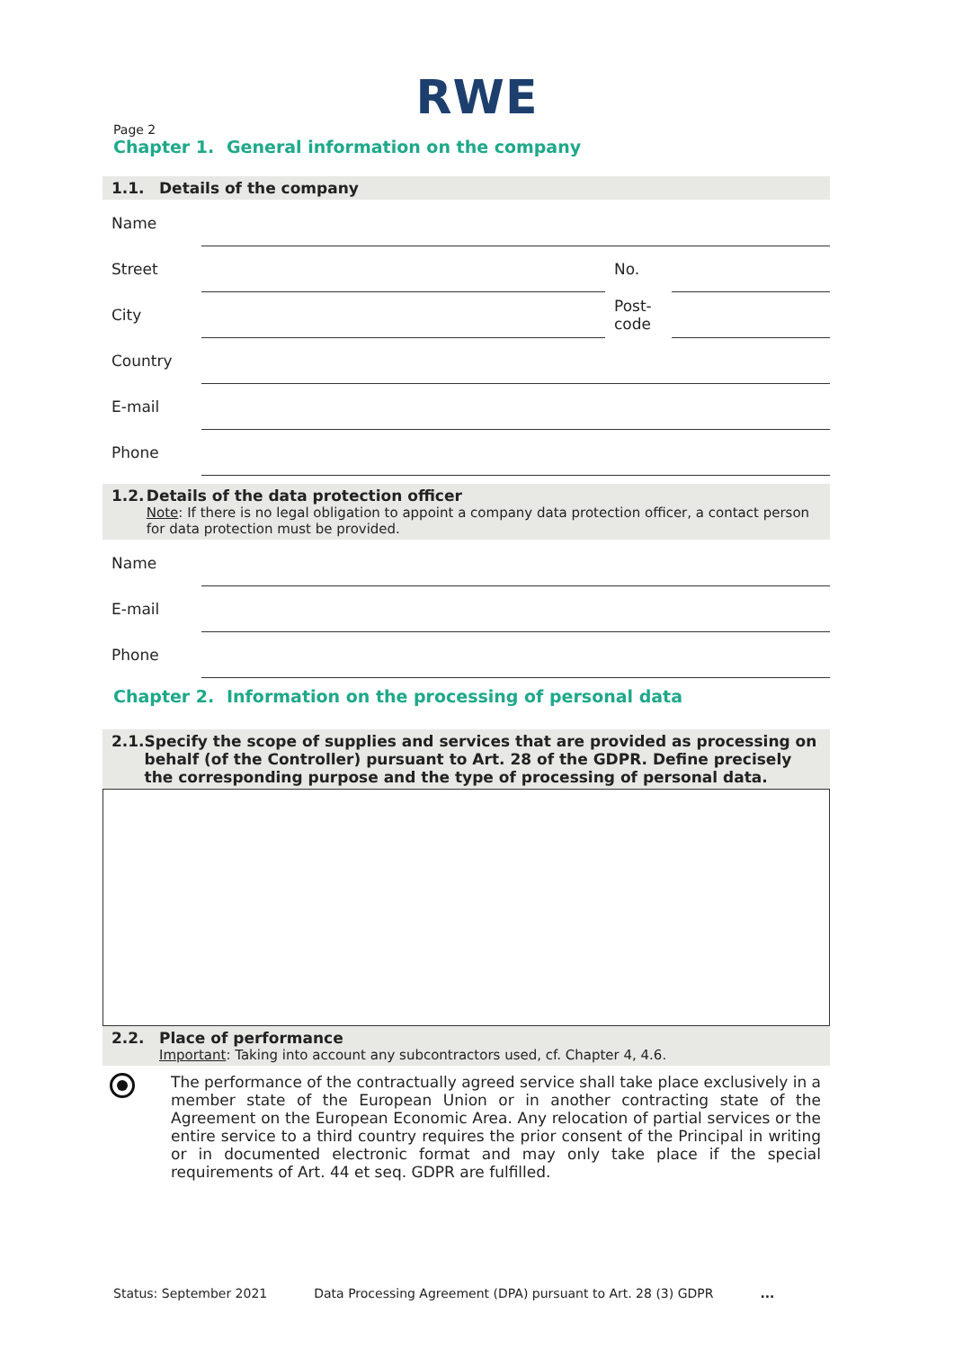RWE
Page 2
Chapter 1. General information on the company
1.1. Details of the company
Name
Street No.
City Post-
code
Country
E-mail
Phone
1.2. Details of the data protection officer
Note: If there is no legal obligation to appoint a company data protection officer, a contact person for data protection must be provided.
Name
E-mail
Phone
Chapter 2. Information on the processing of personal data
2.1. Specify the scope of supplies and services that are provided as processing on behalf (of the Controller) pursuant to Art. 28 of the GDPR. Define precisely the corresponding purpose and the type of processing of personal data.
2.2. Place of performance
Important: Taking into account any subcontractors used, cf. Chapter 4, 4.6.
The performance of the contractually agreed service shall take place exclusively in a member state of the European Union or in another contracting state of the Agreement on the European Economic Area. Any relocation of partial services or the entire service to a third country requires the prior consent of the Principal in writing or in documented electronic format and may only take place if the special requirements of Art. 44 et seq. GDPR are fulfilled.
Status: September 2021 Data Processing Agreement (DPA) pursuant to Art. 28 (3) GDPR...